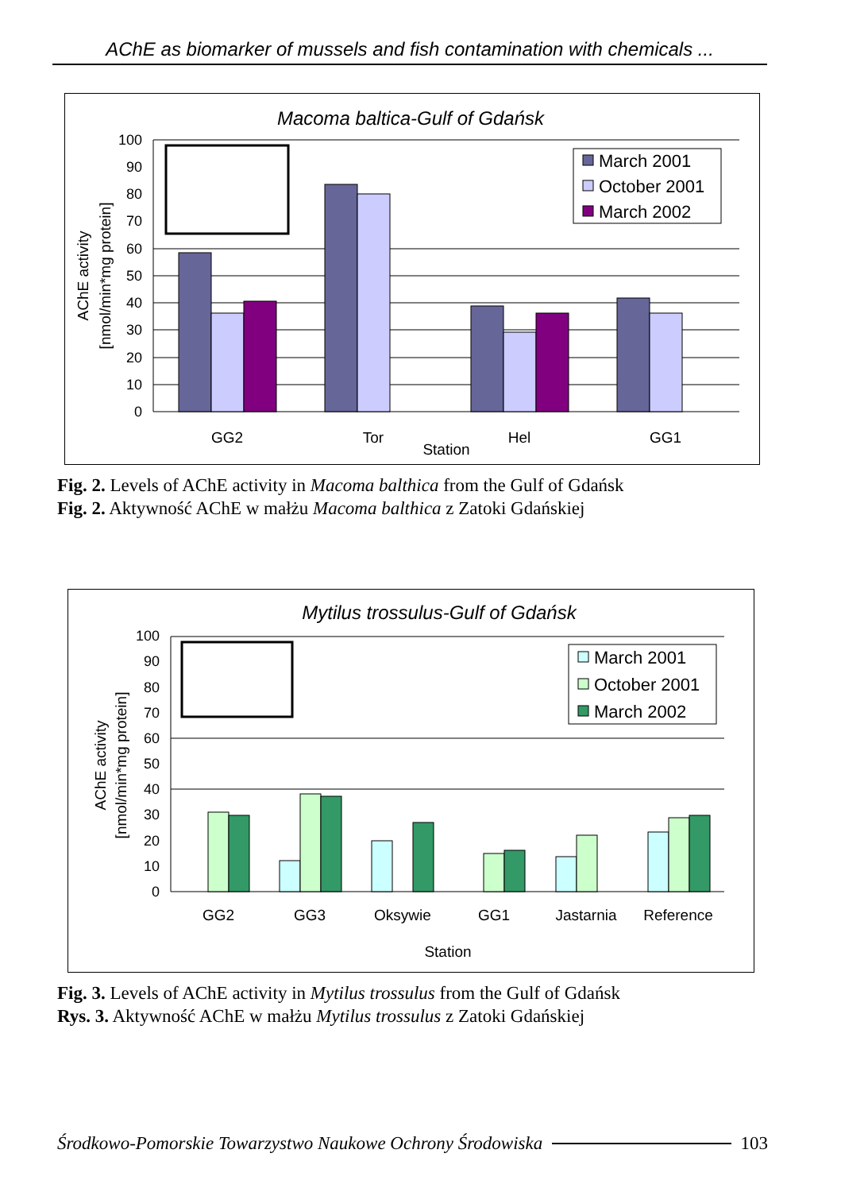AChE as biomarker of mussels and fish contamination with chemicals ...
Macoma baltica-Gulf of Gdańsk
0
10
20
30
40
50
60
70
80
90
100
GG2
Tor
Hel
GG1
Station
AChE activity
[nmol/min*mg protein]
March 2001
October 2001
March 2002
Fig. 2. Levels of AChE activity in Macoma balthica from the Gulf of Gdańsk
Fig. 2. Aktywność AChE w małżu Macoma balthica z Zatoki Gdańskiej
Mytilus trossulus-Gulf of Gdańsk
0
10
20
30
40
50
60
70
80
90
100
GG2
GG3
Oksywie
GG1
Jastarnia
Reference
Station
AChE activity
[nmol/min*mg protein]
March 2001
October 2001
March 2002
Fig. 3. Levels of AChE activity in Mytilus trossulus from the Gulf of Gdańsk
Rys. 3. Aktywność AChE w małżu Mytilus trossulus z Zatoki Gdańskiej
Środkowo-Pomorskie Towarzystwo Naukowe Ochrony Środowiska 103